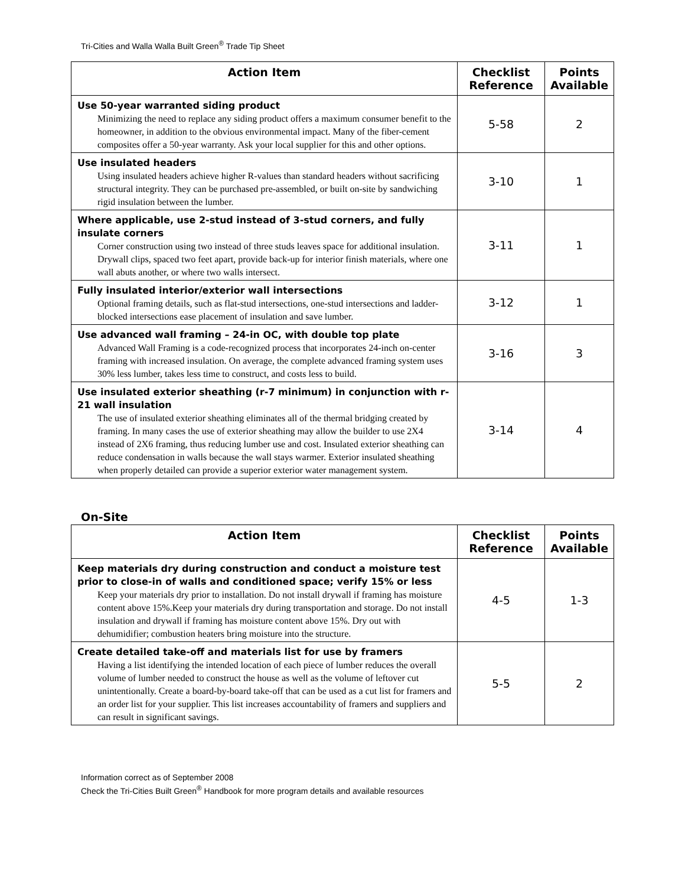Tri-Cities and Walla Walla Built Green<sup>®</sup> Trade Tip Sheet
| Action Item | Checklist Reference | Points Available |
| --- | --- | --- |
| Use 50-year warranted siding product Minimizing the need to replace any siding product offers a maximum consumer benefit to the homeowner, in addition to the obvious environmental impact. Many of the fiber-cement composites offer a 50-year warranty. Ask your local supplier for this and other options. | 5-58 | 2 |
| Use insulated headers Using insulated headers achieve higher R-values than standard headers without sacrificing structural integrity. They can be purchased pre-assembled, or built on-site by sandwiching rigid insulation between the lumber. | 3-10 | 1 |
| Where applicable, use 2-stud instead of 3-stud corners, and fully insulate corners Corner construction using two instead of three studs leaves space for additional insulation. Drywall clips, spaced two feet apart, provide back-up for interior finish materials, where one wall abuts another, or where two walls intersect. | 3-11 | 1 |
| Fully insulated interior/exterior wall intersections Optional framing details, such as flat-stud intersections, one-stud intersections and ladder-blocked intersections ease placement of insulation and save lumber. | 3-12 | 1 |
| Use advanced wall framing – 24-in OC, with double top plate Advanced Wall Framing is a code-recognized process that incorporates 24-inch on-center framing with increased insulation. On average, the complete advanced framing system uses 30% less lumber, takes less time to construct, and costs less to build. | 3-16 | 3 |
| Use insulated exterior sheathing (r-7 minimum) in conjunction with r-21 wall insulation The use of insulated exterior sheathing eliminates all of the thermal bridging created by framing. In many cases the use of exterior sheathing may allow the builder to use 2X4 instead of 2X6 framing, thus reducing lumber use and cost. Insulated exterior sheathing can reduce condensation in walls because the wall stays warmer. Exterior insulated sheathing when properly detailed can provide a superior exterior water management system. | 3-14 | 4 |
On-Site
| Action Item | Checklist Reference | Points Available |
| --- | --- | --- |
| Keep materials dry during construction and conduct a moisture test prior to close-in of walls and conditioned space; verify 15% or less Keep your materials dry prior to installation. Do not install drywall if framing has moisture content above 15%.Keep your materials dry during transportation and storage. Do not install insulation and drywall if framing has moisture content above 15%. Dry out with dehumidifier; combustion heaters bring moisture into the structure. | 4-5 | 1-3 |
| Create detailed take-off and materials list for use by framers Having a list identifying the intended location of each piece of lumber reduces the overall volume of lumber needed to construct the house as well as the volume of leftover cut unintentionally. Create a board-by-board take-off that can be used as a cut list for framers and an order list for your supplier. This list increases accountability of framers and suppliers and can result in significant savings. | 5-5 | 2 |
Information correct as of September 2008
Check the Tri-Cities Built Green<sup>®</sup> Handbook for more program details and available resources